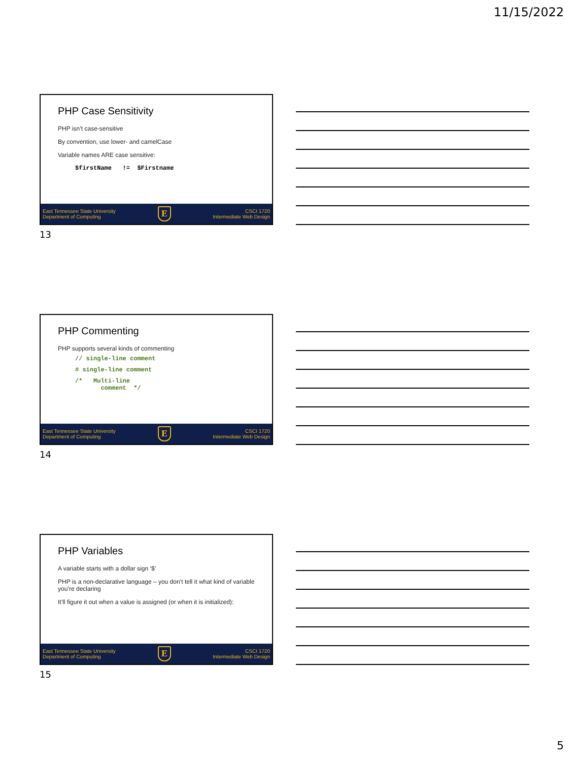11/15/2022
PHP Case Sensitivity
PHP isn’t case-sensitive
By convention, use lower- and camelCase
Variable names ARE case sensitive:
$firstName != $Firstname
East Tennessee State University
Department of Computing
E
CSCI 1720
Intermediate Web Design
13
PHP Commenting
PHP supports several kinds of commenting
// single-line comment
# single-line comment
/* Multi-line comment */
East Tennessee State University
Department of Computing
E
CSCI 1720
Intermediate Web Design
14
PHP Variables
A variable starts with a dollar sign ‘$’
PHP is a non-declarative language – you don’t tell it what kind of variable you’re declaring
It’ll figure it out when a value is assigned (or when it is initialized):
East Tennessee State University
Department of Computing
E
CSCI 1720
Intermediate Web Design
15
5